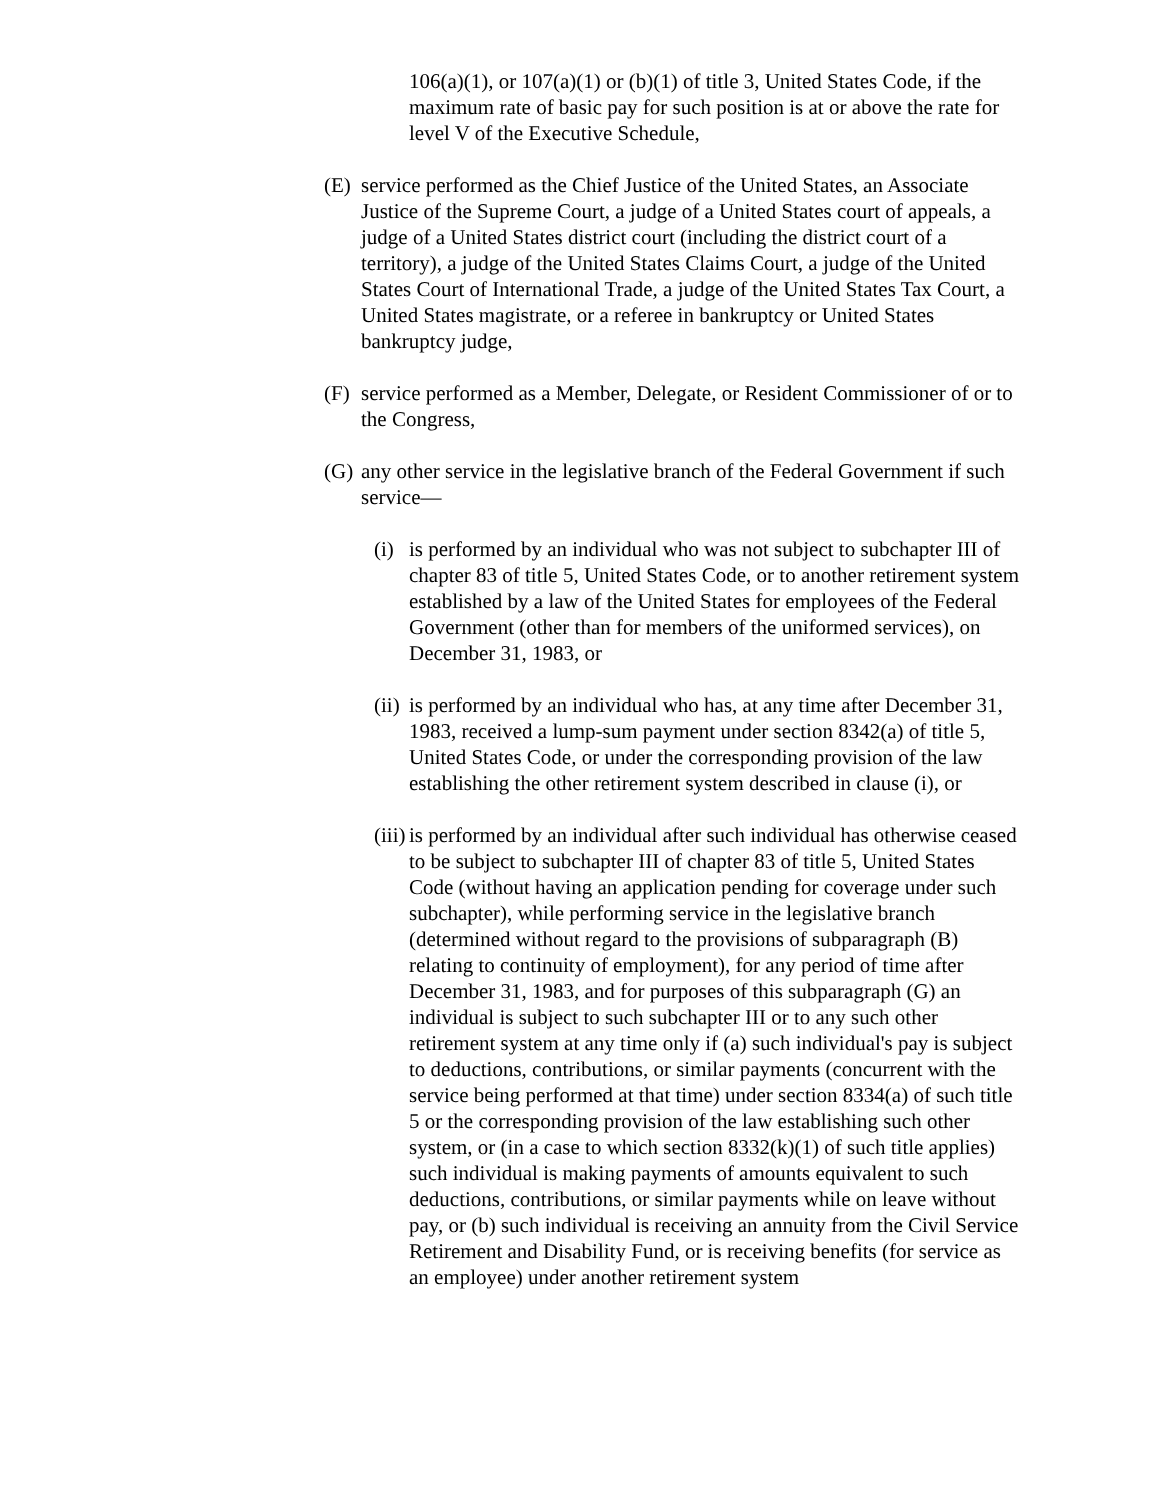106(a)(1), or 107(a)(1) or (b)(1) of title 3, United States Code, if the maximum rate of basic pay for such position is at or above the rate for level V of the Executive Schedule,
(E) service performed as the Chief Justice of the United States, an Associate Justice of the Supreme Court, a judge of a United States court of appeals, a judge of a United States district court (including the district court of a territory), a judge of the United States Claims Court, a judge of the United States Court of International Trade, a judge of the United States Tax Court, a United States magistrate, or a referee in bankruptcy or United States bankruptcy judge,
(F) service performed as a Member, Delegate, or Resident Commissioner of or to the Congress,
(G) any other service in the legislative branch of the Federal Government if such service—
(i) is performed by an individual who was not subject to subchapter III of chapter 83 of title 5, United States Code, or to another retirement system established by a law of the United States for employees of the Federal Government (other than for members of the uniformed services), on December 31, 1983, or
(ii) is performed by an individual who has, at any time after December 31, 1983, received a lump-sum payment under section 8342(a) of title 5, United States Code, or under the corresponding provision of the law establishing the other retirement system described in clause (i), or
(iii) is performed by an individual after such individual has otherwise ceased to be subject to subchapter III of chapter 83 of title 5, United States Code (without having an application pending for coverage under such subchapter), while performing service in the legislative branch (determined without regard to the provisions of subparagraph (B) relating to continuity of employment), for any period of time after December 31, 1983, and for purposes of this subparagraph (G) an individual is subject to such subchapter III or to any such other retirement system at any time only if (a) such individual's pay is subject to deductions, contributions, or similar payments (concurrent with the service being performed at that time) under section 8334(a) of such title 5 or the corresponding provision of the law establishing such other system, or (in a case to which section 8332(k)(1) of such title applies) such individual is making payments of amounts equivalent to such deductions, contributions, or similar payments while on leave without pay, or (b) such individual is receiving an annuity from the Civil Service Retirement and Disability Fund, or is receiving benefits (for service as an employee) under another retirement system